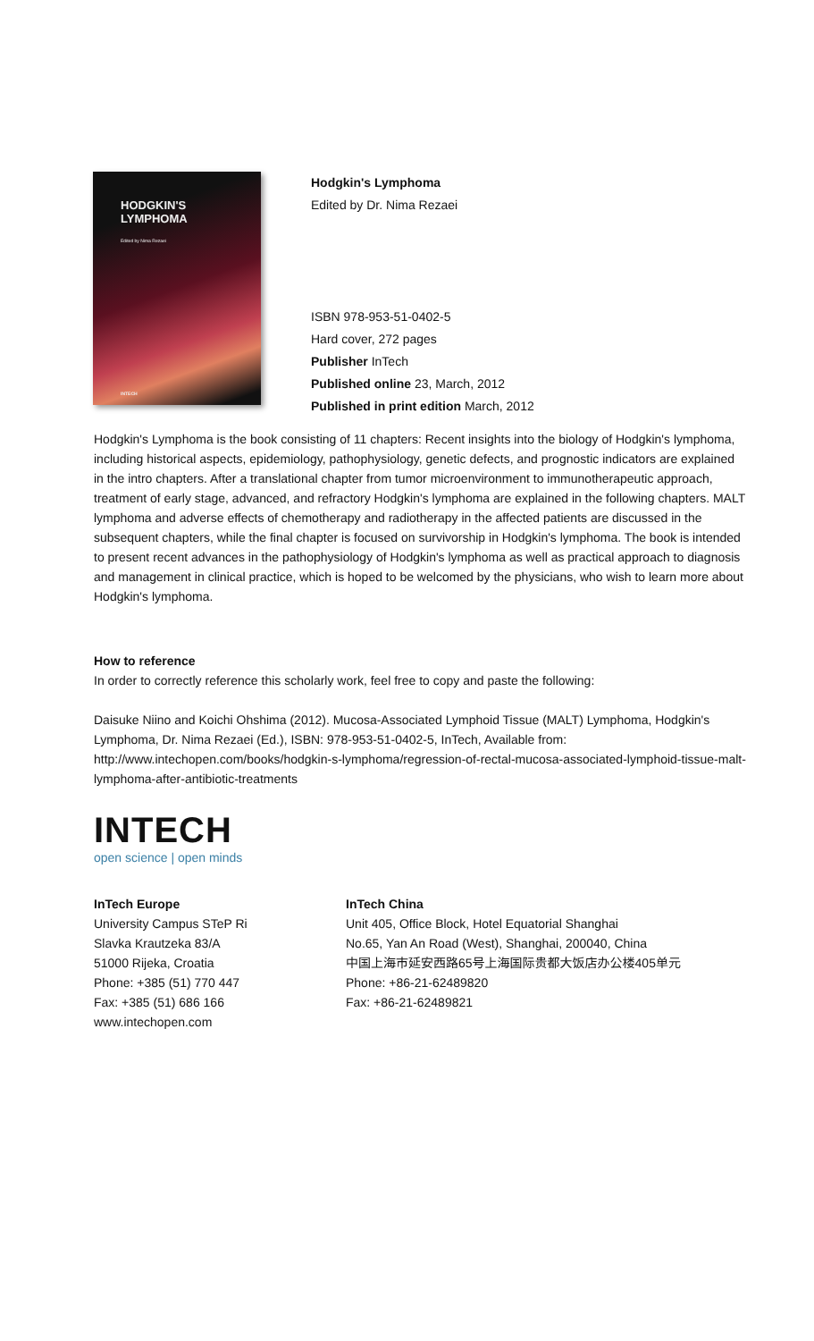HODGKIN'S
LYMPHOMA
Edited by Nima Rezaei
INTECH
Hodgkin's Lymphoma
Edited by Dr. Nima Rezaei
ISBN 978-953-51-0402-5
Hard cover, 272 pages
Publisher InTech
Published online 23, March, 2012
Published in print edition March, 2012
Hodgkin's Lymphoma is the book consisting of 11 chapters: Recent insights into the biology of Hodgkin's lymphoma, including historical aspects, epidemiology, pathophysiology, genetic defects, and prognostic indicators are explained in the intro chapters. After a translational chapter from tumor microenvironment to immunotherapeutic approach, treatment of early stage, advanced, and refractory Hodgkin's lymphoma are explained in the following chapters. MALT lymphoma and adverse effects of chemotherapy and radiotherapy in the affected patients are discussed in the subsequent chapters, while the final chapter is focused on survivorship in Hodgkin's lymphoma. The book is intended to present recent advances in the pathophysiology of Hodgkin's lymphoma as well as practical approach to diagnosis and management in clinical practice, which is hoped to be welcomed by the physicians, who wish to learn more about Hodgkin's lymphoma.
How to reference
In order to correctly reference this scholarly work, feel free to copy and paste the following:
Daisuke Niino and Koichi Ohshima (2012). Mucosa-Associated Lymphoid Tissue (MALT) Lymphoma, Hodgkin's Lymphoma, Dr. Nima Rezaei (Ed.), ISBN: 978-953-51-0402-5, InTech, Available from: http://www.intechopen.com/books/hodgkin-s-lymphoma/regression-of-rectal-mucosa-associated-lymphoid-tissue-malt-lymphoma-after-antibiotic-treatments
INTECH
open science | open minds
InTech Europe
University Campus STeP Ri
Slavka Krautzeka 83/A
51000 Rijeka, Croatia
Phone: +385 (51) 770 447
Fax: +385 (51) 686 166
www.intechopen.com
InTech China
Unit 405, Office Block, Hotel Equatorial Shanghai
No.65, Yan An Road (West), Shanghai, 200040, China
中国上海市延安西路65号上海国际贵都大饭店办公楼405单元
Phone: +86-21-62489820
Fax: +86-21-62489821